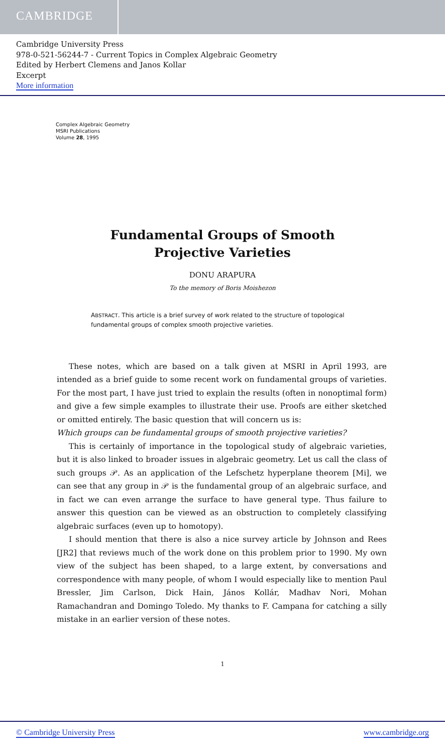CAMBRIDGE
Cambridge University Press
978-0-521-56244-7 - Current Topics in Complex Algebraic Geometry
Edited by Herbert Clemens and Janos Kollar
Excerpt
More information
Complex Algebraic Geometry
MSRI Publications
Volume 28, 1995
Fundamental Groups of Smooth
Projective Varieties
DONU ARAPURA
To the memory of Boris Moishezon
ABSTRACT. This article is a brief survey of work related to the structure of topological fundamental groups of complex smooth projective varieties.
These notes, which are based on a talk given at MSRI in April 1993, are intended as a brief guide to some recent work on fundamental groups of varieties. For the most part, I have just tried to explain the results (often in nonoptimal form) and give a few simple examples to illustrate their use. Proofs are either sketched or omitted entirely. The basic question that will concern us is:
Which groups can be fundamental groups of smooth projective varieties?
This is certainly of importance in the topological study of algebraic varieties, but it is also linked to broader issues in algebraic geometry. Let us call the class of such groups 𝒫. As an application of the Lefschetz hyperplane theorem [Mi], we can see that any group in 𝒫 is the fundamental group of an algebraic surface, and in fact we can even arrange the surface to have general type. Thus failure to answer this question can be viewed as an obstruction to completely classifying algebraic surfaces (even up to homotopy).
I should mention that there is also a nice survey article by Johnson and Rees [JR2] that reviews much of the work done on this problem prior to 1990. My own view of the subject has been shaped, to a large extent, by conversations and correspondence with many people, of whom I would especially like to mention Paul Bressler, Jim Carlson, Dick Hain, János Kollár, Madhav Nori, Mohan Ramachandran and Domingo Toledo. My thanks to F. Campana for catching a silly mistake in an earlier version of these notes.
1
© Cambridge University Press www.cambridge.org